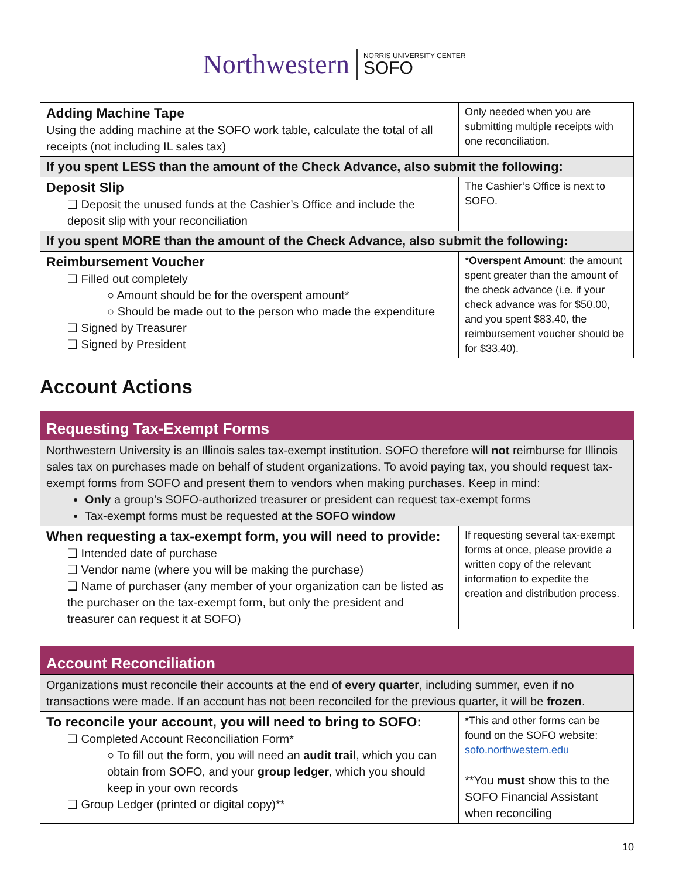Northwestern NORRIS UNIVERSITY CENTER
SOFO
| Adding Machine Tape Using the adding machine at the SOFO work table, calculate the total of all receipts (not including IL sales tax) | Only needed when you are submitting multiple receipts with one reconciliation. |
| If you spent LESS than the amount of the Check Advance, also submit the following: | |
| Deposit Slip ❑ Deposit the unused funds at the Cashier’s Office and include the deposit slip with your reconciliation | The Cashier’s Office is next to SOFO. |
| If you spent MORE than the amount of the Check Advance, also submit the following: | |
| Reimbursement Voucher ❑ Filled out completely ○ Amount should be for the overspent amount* ○ Should be made out to the person who made the expenditure ❑ Signed by Treasurer ❑ Signed by President | * Overspent Amount : the amount spent greater than the amount of the check advance (i.e. if your check advance was for $50.00, and you spent $83.40, the reimbursement voucher should be for $33.40). |
Account Actions
Requesting Tax-Exempt Forms
| Northwestern University is an Illinois sales tax-exempt institution. SOFO therefore will not reimburse for Illinois sales tax on purchases made on behalf of student organizations. To avoid paying tax, you should request tax-exempt forms from SOFO and present them to vendors when making purchases. Keep in mind: Only a group’s SOFO-authorized treasurer or president can request tax-exempt forms Tax-exempt forms must be requested at the SOFO window | |
| When requesting a tax-exempt form, you will need to provide: ❑ Intended date of purchase ❑ Vendor name (where you will be making the purchase) ❑ Name of purchaser (any member of your organization can be listed as the purchaser on the tax-exempt form, but only the president and treasurer can request it at SOFO) | If requesting several tax-exempt forms at once, please provide a written copy of the relevant information to expedite the creation and distribution process. |
Account Reconciliation
| Organizations must reconcile their accounts at the end of every quarter , including summer, even if no transactions were made. If an account has not been reconciled for the previous quarter, it will be frozen . | |
| To reconcile your account, you will need to bring to SOFO: ❑ Completed Account Reconciliation Form* ○ To fill out the form, you will need an audit trail , which you can obtain from SOFO, and your group ledger , which you should keep in your own records ❑ Group Ledger (printed or digital copy)** | *This and other forms can be found on the SOFO website: sofo.northwestern.edu **You must show this to the SOFO Financial Assistant when reconciling |
10